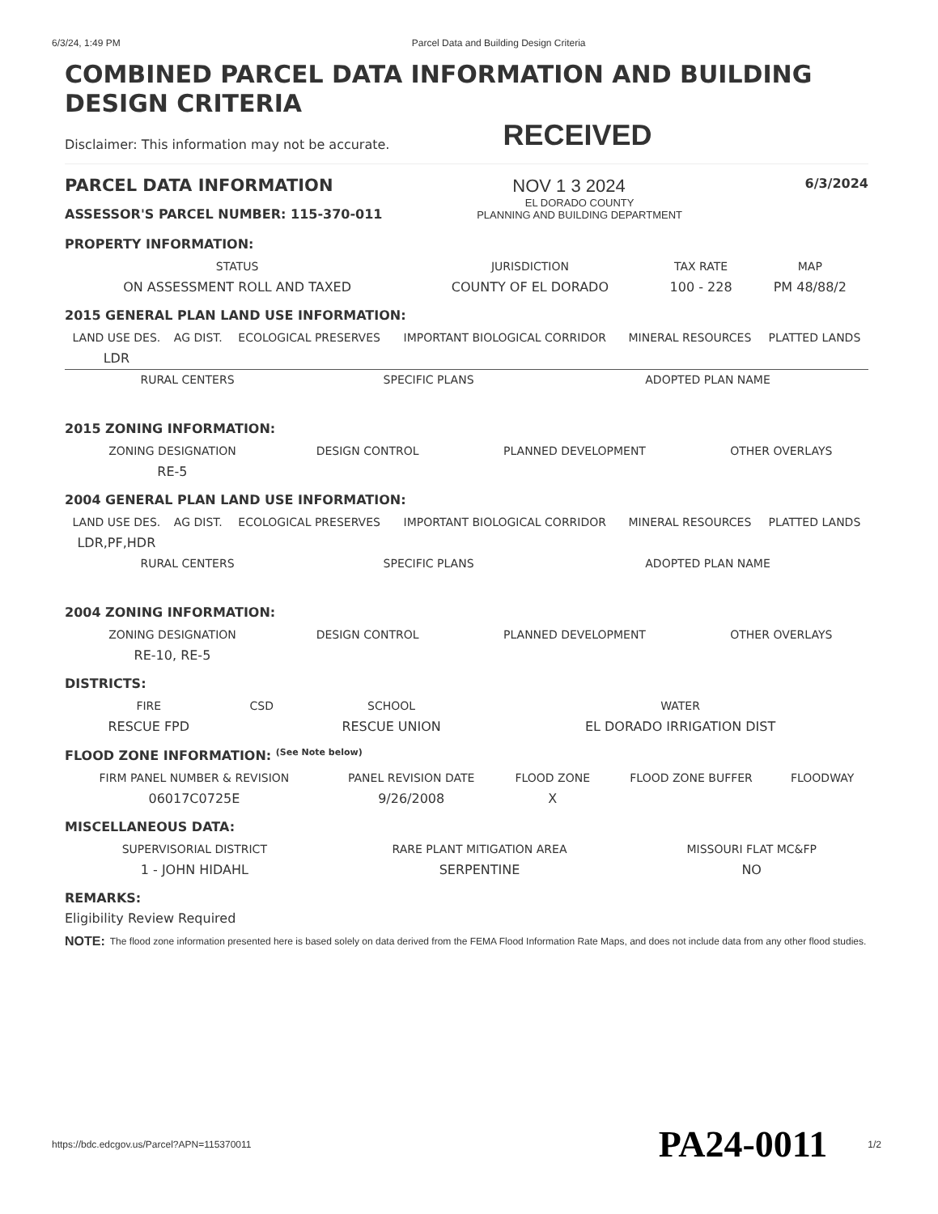6/3/24, 1:49 PM Parcel Data and Building Design Criteria
COMBINED PARCEL DATA INFORMATION AND BUILDING DESIGN CRITERIA
Disclaimer: This information may not be accurate.
RECEIVED
PARCEL DATA INFORMATION NOV 1 3 2024
6/3/2024
ASSESSOR'S PARCEL NUMBER: 115-370-011
EL DORADO COUNTY
PLANNING AND BUILDING DEPARTMENT
PROPERTY INFORMATION:
| STATUS | JURISDICTION | TAX RATE | MAP |
| --- | --- | --- | --- |
| ON ASSESSMENT ROLL AND TAXED | COUNTY OF EL DORADO | 100 - 228 | PM 48/88/2 |
2015 GENERAL PLAN LAND USE INFORMATION:
| LAND USE DES. | AG DIST. | ECOLOGICAL PRESERVES | IMPORTANT BIOLOGICAL CORRIDOR | MINERAL RESOURCES | PLATTED LANDS |
| --- | --- | --- | --- | --- | --- |
| LDR | | | | | |
| RURAL CENTERS | SPECIFIC PLANS | ADOPTED PLAN NAME |
| --- | --- | --- |
2015 ZONING INFORMATION:
| ZONING DESIGNATION | DESIGN CONTROL | PLANNED DEVELOPMENT | OTHER OVERLAYS |
| --- | --- | --- | --- |
| RE-5 | | | |
2004 GENERAL PLAN LAND USE INFORMATION:
| LAND USE DES. | AG DIST. | ECOLOGICAL PRESERVES | IMPORTANT BIOLOGICAL CORRIDOR | MINERAL RESOURCES | PLATTED LANDS |
| --- | --- | --- | --- | --- | --- |
| LDR,PF,HDR | | | | | |
| RURAL CENTERS | SPECIFIC PLANS | ADOPTED PLAN NAME |
| --- | --- | --- |
2004 ZONING INFORMATION:
| ZONING DESIGNATION | DESIGN CONTROL | PLANNED DEVELOPMENT | OTHER OVERLAYS |
| --- | --- | --- | --- |
| RE-10, RE-5 | | | |
DISTRICTS:
| FIRE | CSD | SCHOOL | WATER |
| --- | --- | --- | --- |
| RESCUE FPD | | RESCUE UNION | EL DORADO IRRIGATION DIST |
FLOOD ZONE INFORMATION: <sup>(See Note below)</sup>
| FIRM PANEL NUMBER & REVISION | PANEL REVISION DATE | FLOOD ZONE | FLOOD ZONE BUFFER | FLOODWAY |
| --- | --- | --- | --- | --- |
| 06017C0725E | 9/26/2008 | X | | |
MISCELLANEOUS DATA:
| SUPERVISORIAL DISTRICT | RARE PLANT MITIGATION AREA | MISSOURI FLAT MC&FP |
| --- | --- | --- |
| 1 - JOHN HIDAHL | SERPENTINE | NO |
REMARKS:
Eligibility Review Required
NOTE: The flood zone information presented here is based solely on data derived from the FEMA Flood Information Rate Maps, and does not include data from any other flood studies.
https://bdc.edcgov.us/Parcel?APN=115370011 PA24-0011 1/2